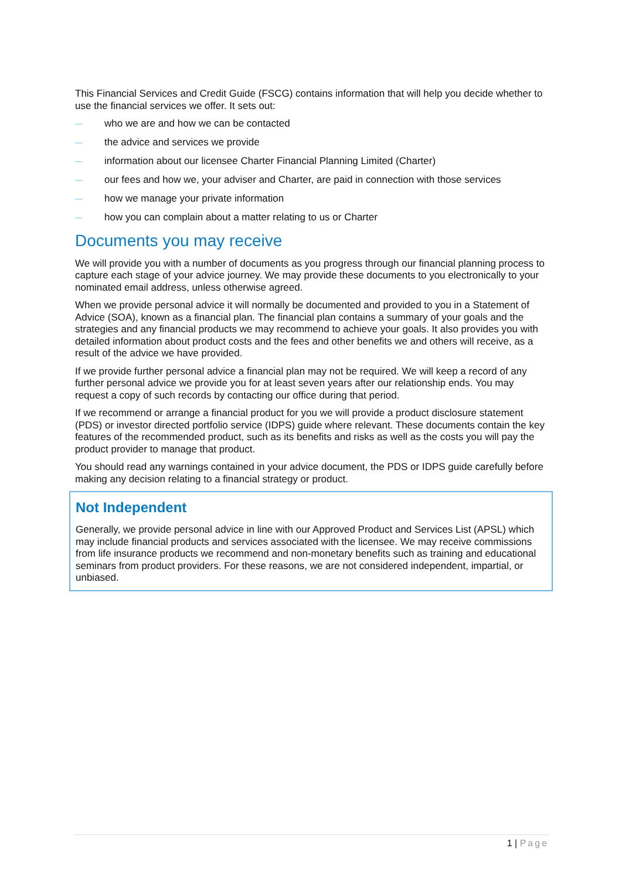This Financial Services and Credit Guide (FSCG) contains information that will help you decide whether to use the financial services we offer. It sets out:
— who we are and how we can be contacted
— the advice and services we provide
— information about our licensee Charter Financial Planning Limited (Charter)
— our fees and how we, your adviser and Charter, are paid in connection with those services
— how we manage your private information
— how you can complain about a matter relating to us or Charter
Documents you may receive
We will provide you with a number of documents as you progress through our financial planning process to capture each stage of your advice journey. We may provide these documents to you electronically to your nominated email address, unless otherwise agreed.
When we provide personal advice it will normally be documented and provided to you in a Statement of Advice (SOA), known as a financial plan. The financial plan contains a summary of your goals and the strategies and any financial products we may recommend to achieve your goals. It also provides you with detailed information about product costs and the fees and other benefits we and others will receive, as a result of the advice we have provided.
If we provide further personal advice a financial plan may not be required. We will keep a record of any further personal advice we provide you for at least seven years after our relationship ends. You may request a copy of such records by contacting our office during that period.
If we recommend or arrange a financial product for you we will provide a product disclosure statement (PDS) or investor directed portfolio service (IDPS) guide where relevant. These documents contain the key features of the recommended product, such as its benefits and risks as well as the costs you will pay the product provider to manage that product.
You should read any warnings contained in your advice document, the PDS or IDPS guide carefully before making any decision relating to a financial strategy or product.
Not Independent
Generally, we provide personal advice in line with our Approved Product and Services List (APSL) which may include financial products and services associated with the licensee. We may receive commissions from life insurance products we recommend and non-monetary benefits such as training and educational seminars from product providers. For these reasons, we are not considered independent, impartial, or unbiased.
1 | Page